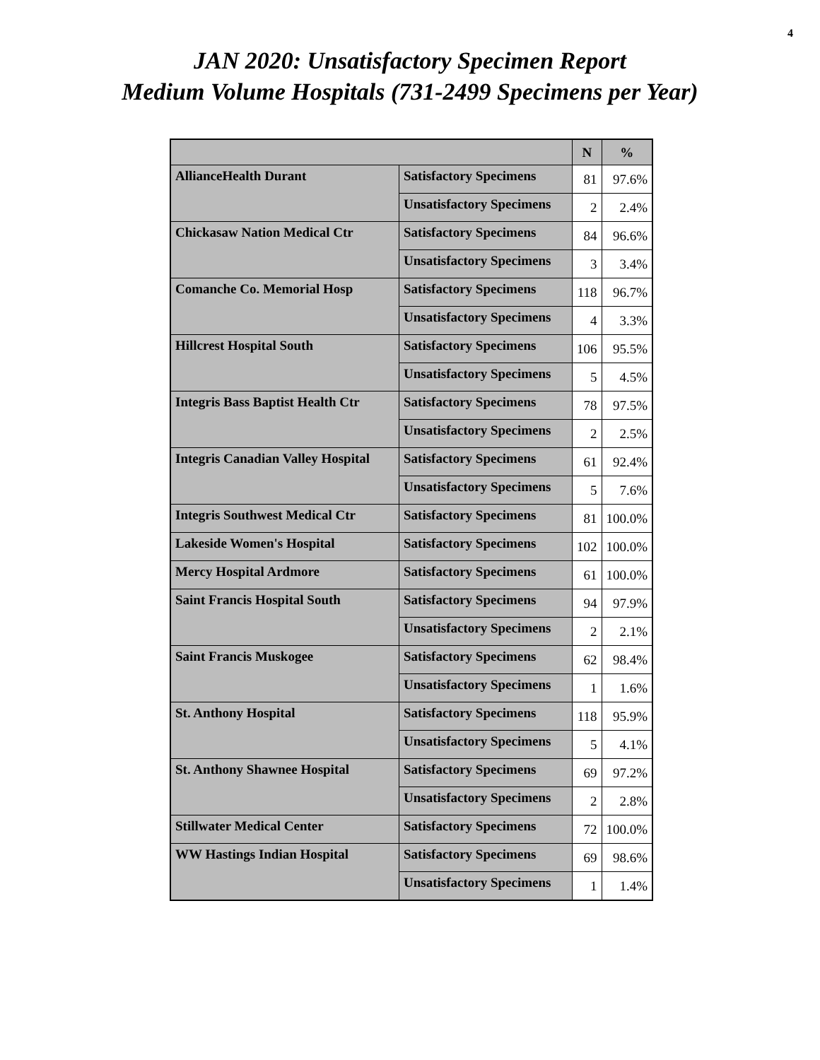4
JAN 2020: Unsatisfactory Specimen Report
Medium Volume Hospitals (731-2499 Specimens per Year)
| | | N | % |
| --- | --- | --- | --- |
| AllianceHealth Durant | Satisfactory Specimens | 81 | 97.6% |
| | Unsatisfactory Specimens | 2 | 2.4% |
| Chickasaw Nation Medical Ctr | Satisfactory Specimens | 84 | 96.6% |
| | Unsatisfactory Specimens | 3 | 3.4% |
| Comanche Co. Memorial Hosp | Satisfactory Specimens | 118 | 96.7% |
| | Unsatisfactory Specimens | 4 | 3.3% |
| Hillcrest Hospital South | Satisfactory Specimens | 106 | 95.5% |
| | Unsatisfactory Specimens | 5 | 4.5% |
| Integris Bass Baptist Health Ctr | Satisfactory Specimens | 78 | 97.5% |
| | Unsatisfactory Specimens | 2 | 2.5% |
| Integris Canadian Valley Hospital | Satisfactory Specimens | 61 | 92.4% |
| | Unsatisfactory Specimens | 5 | 7.6% |
| Integris Southwest Medical Ctr | Satisfactory Specimens | 81 | 100.0% |
| Lakeside Women's Hospital | Satisfactory Specimens | 102 | 100.0% |
| Mercy Hospital Ardmore | Satisfactory Specimens | 61 | 100.0% |
| Saint Francis Hospital South | Satisfactory Specimens | 94 | 97.9% |
| | Unsatisfactory Specimens | 2 | 2.1% |
| Saint Francis Muskogee | Satisfactory Specimens | 62 | 98.4% |
| | Unsatisfactory Specimens | 1 | 1.6% |
| St. Anthony Hospital | Satisfactory Specimens | 118 | 95.9% |
| | Unsatisfactory Specimens | 5 | 4.1% |
| St. Anthony Shawnee Hospital | Satisfactory Specimens | 69 | 97.2% |
| | Unsatisfactory Specimens | 2 | 2.8% |
| Stillwater Medical Center | Satisfactory Specimens | 72 | 100.0% |
| WW Hastings Indian Hospital | Satisfactory Specimens | 69 | 98.6% |
| | Unsatisfactory Specimens | 1 | 1.4% |